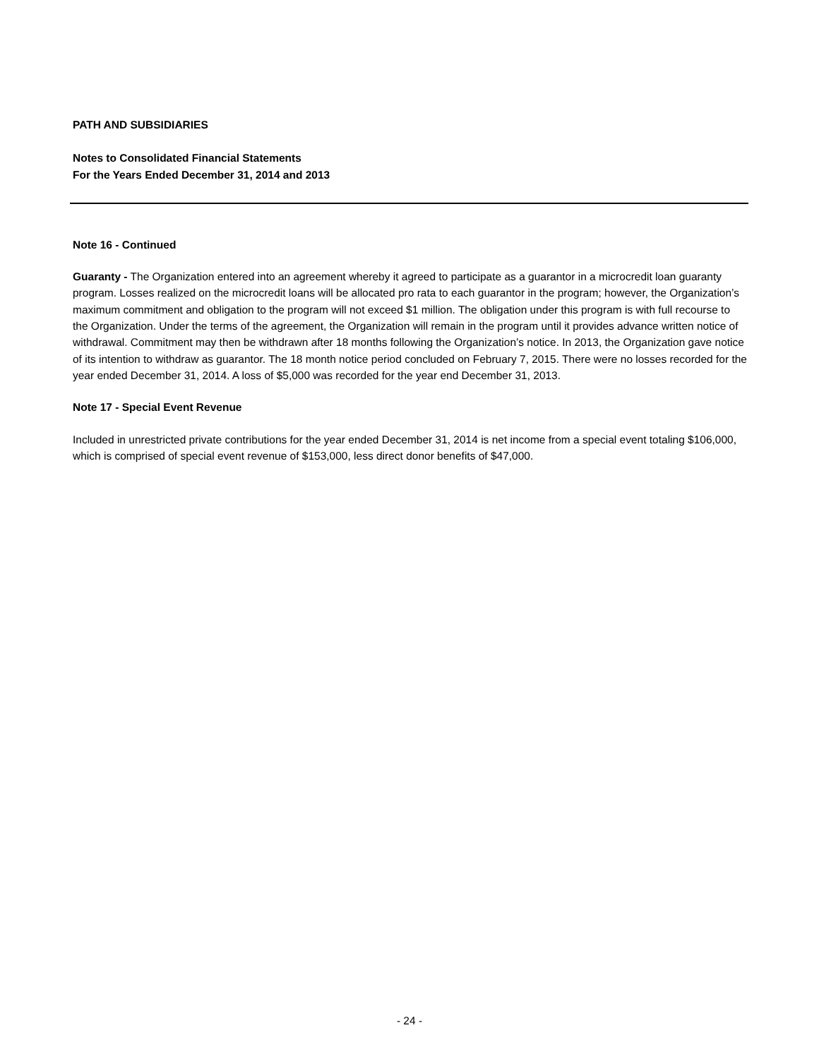PATH AND SUBSIDIARIES
Notes to Consolidated Financial Statements
For the Years Ended December 31, 2014 and 2013
Note 16 - Continued
Guaranty - The Organization entered into an agreement whereby it agreed to participate as a guarantor in a microcredit loan guaranty program. Losses realized on the microcredit loans will be allocated pro rata to each guarantor in the program; however, the Organization’s maximum commitment and obligation to the program will not exceed $1 million. The obligation under this program is with full recourse to the Organization. Under the terms of the agreement, the Organization will remain in the program until it provides advance written notice of withdrawal. Commitment may then be withdrawn after 18 months following the Organization’s notice. In 2013, the Organization gave notice of its intention to withdraw as guarantor. The 18 month notice period concluded on February 7, 2015. There were no losses recorded for the year ended December 31, 2014. A loss of $5,000 was recorded for the year end December 31, 2013.
Note 17 - Special Event Revenue
Included in unrestricted private contributions for the year ended December 31, 2014 is net income from a special event totaling $106,000, which is comprised of special event revenue of $153,000, less direct donor benefits of $47,000.
- 24 -